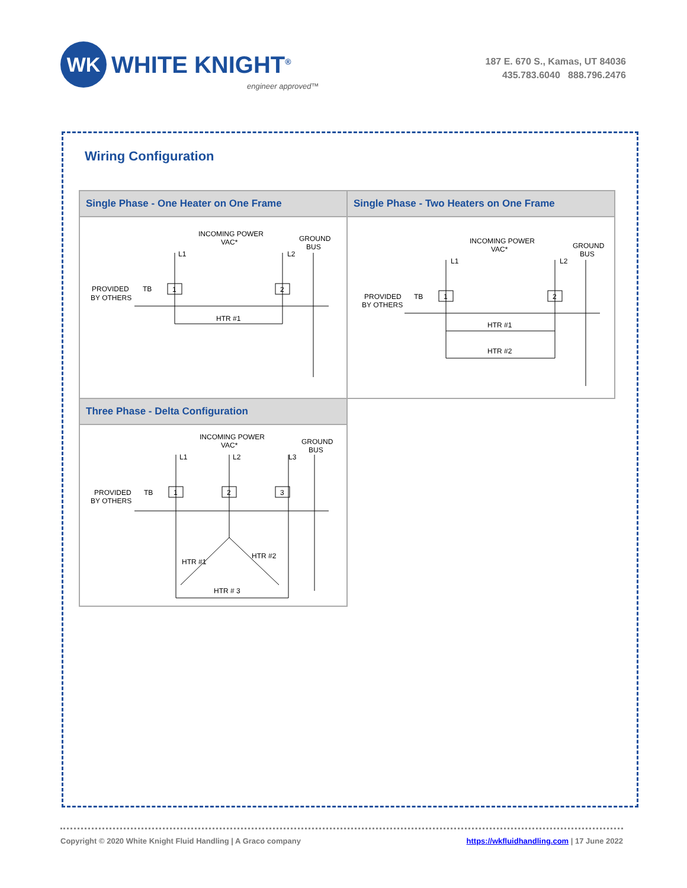WK
WHITE KNIGHT<sup>®</sup>
engineer approved™
187 E. 670 S., Kamas, UT 84036
435.783.6040 888.796.2476
Wiring Configuration
| Single Phase - One Heater on One Frame | Single Phase - Two Heaters on One Frame |
| --- | --- |
| INCOMING POWER VAC* GROUND BUS L1 L2 PROVIDED BY OTHERS TB 1 2 HTR #1 | INCOMING POWER VAC* GROUND BUS L1 L2 PROVIDED BY OTHERS TB 1 2 HTR #1 HTR #2 |
| Three Phase - Delta Configuration | |
| INCOMING POWER VAC* GROUND BUS L1 L2 L3 PROVIDED BY OTHERS TB 1 2 3 HTR #1 HTR #2 HTR # 3 | |
Copyright © 2020 White Knight Fluid Handling | A Graco company https://wkfluidhandling.com | 17 June 2022